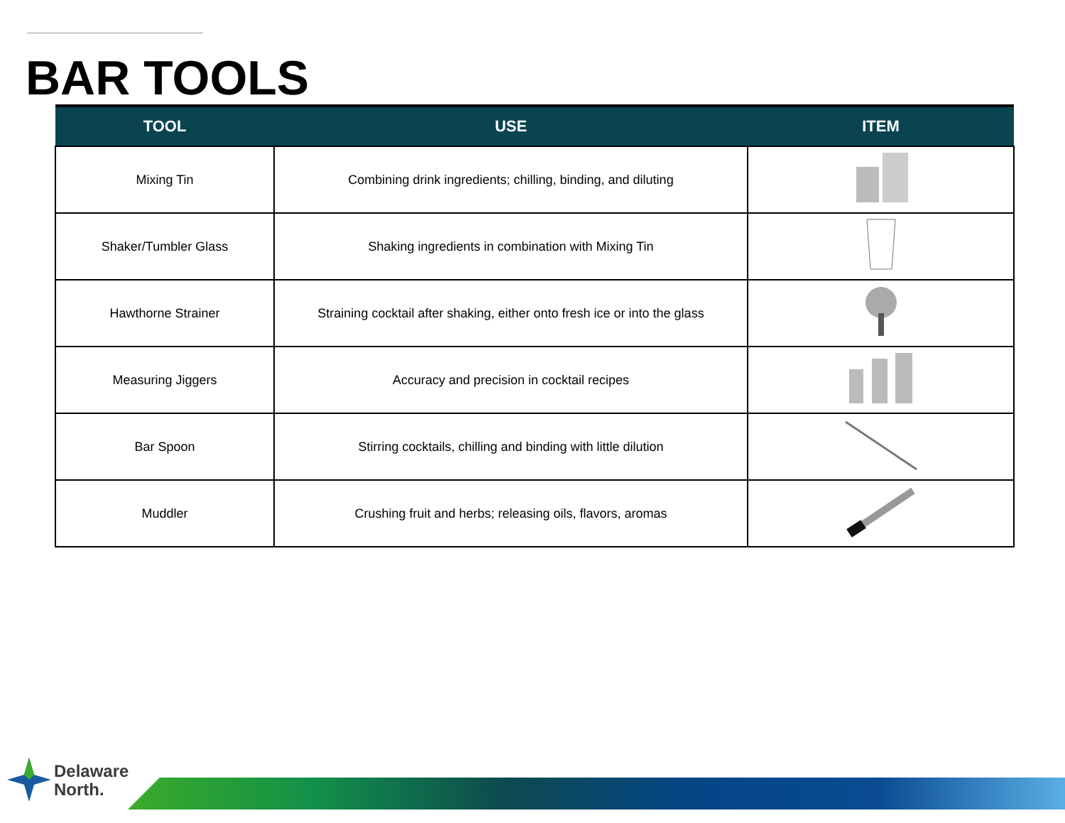BAR TOOLS
| TOOL | USE | ITEM |
| --- | --- | --- |
| Mixing Tin | Combining drink ingredients; chilling, binding, and diluting | |
| Shaker/Tumbler Glass | Shaking ingredients in combination with Mixing Tin | |
| Hawthorne Strainer | Straining cocktail after shaking, either onto fresh ice or into the glass | |
| Measuring Jiggers | Accuracy and precision in cocktail recipes | |
| Bar Spoon | Stirring cocktails, chilling and binding with little dilution | |
| Muddler | Crushing fruit and herbs; releasing oils, flavors, aromas | |
Delaware
North.